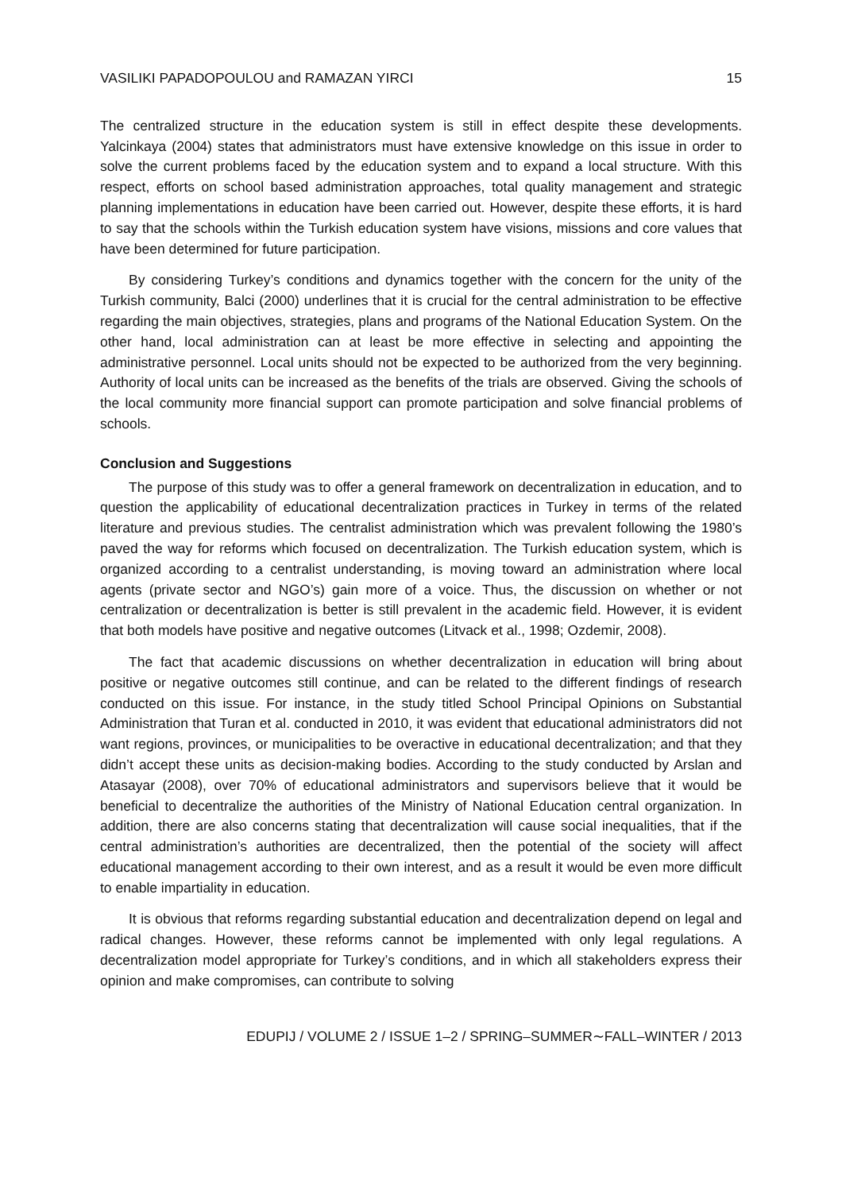VASILIKI PAPADOPOULOU and RAMAZAN YIRCI 15
The centralized structure in the education system is still in effect despite these developments. Yalcinkaya (2004) states that administrators must have extensive knowledge on this issue in order to solve the current problems faced by the education system and to expand a local structure. With this respect, efforts on school based administration approaches, total quality management and strategic planning implementations in education have been carried out. However, despite these efforts, it is hard to say that the schools within the Turkish education system have visions, missions and core values that have been determined for future participation.
By considering Turkey’s conditions and dynamics together with the concern for the unity of the Turkish community, Balci (2000) underlines that it is crucial for the central administration to be effective regarding the main objectives, strategies, plans and programs of the National Education System. On the other hand, local administration can at least be more effective in selecting and appointing the administrative personnel. Local units should not be expected to be authorized from the very beginning. Authority of local units can be increased as the benefits of the trials are observed. Giving the schools of the local community more financial support can promote participation and solve financial problems of schools.
Conclusion and Suggestions
The purpose of this study was to offer a general framework on decentralization in education, and to question the applicability of educational decentralization practices in Turkey in terms of the related literature and previous studies. The centralist administration which was prevalent following the 1980’s paved the way for reforms which focused on decentralization. The Turkish education system, which is organized according to a centralist understanding, is moving toward an administration where local agents (private sector and NGO’s) gain more of a voice. Thus, the discussion on whether or not centralization or decentralization is better is still prevalent in the academic field. However, it is evident that both models have positive and negative outcomes (Litvack et al., 1998; Ozdemir, 2008).
The fact that academic discussions on whether decentralization in education will bring about positive or negative outcomes still continue, and can be related to the different findings of research conducted on this issue. For instance, in the study titled School Principal Opinions on Substantial Administration that Turan et al. conducted in 2010, it was evident that educational administrators did not want regions, provinces, or municipalities to be overactive in educational decentralization; and that they didn’t accept these units as decision-making bodies. According to the study conducted by Arslan and Atasayar (2008), over 70% of educational administrators and supervisors believe that it would be beneficial to decentralize the authorities of the Ministry of National Education central organization. In addition, there are also concerns stating that decentralization will cause social inequalities, that if the central administration’s authorities are decentralized, then the potential of the society will affect educational management according to their own interest, and as a result it would be even more difficult to enable impartiality in education.
It is obvious that reforms regarding substantial education and decentralization depend on legal and radical changes. However, these reforms cannot be implemented with only legal regulations. A decentralization model appropriate for Turkey’s conditions, and in which all stakeholders express their opinion and make compromises, can contribute to solving
EDUPIJ / VOLUME 2 / ISSUE 1–2 / SPRING–SUMMER∼FALL–WINTER / 2013